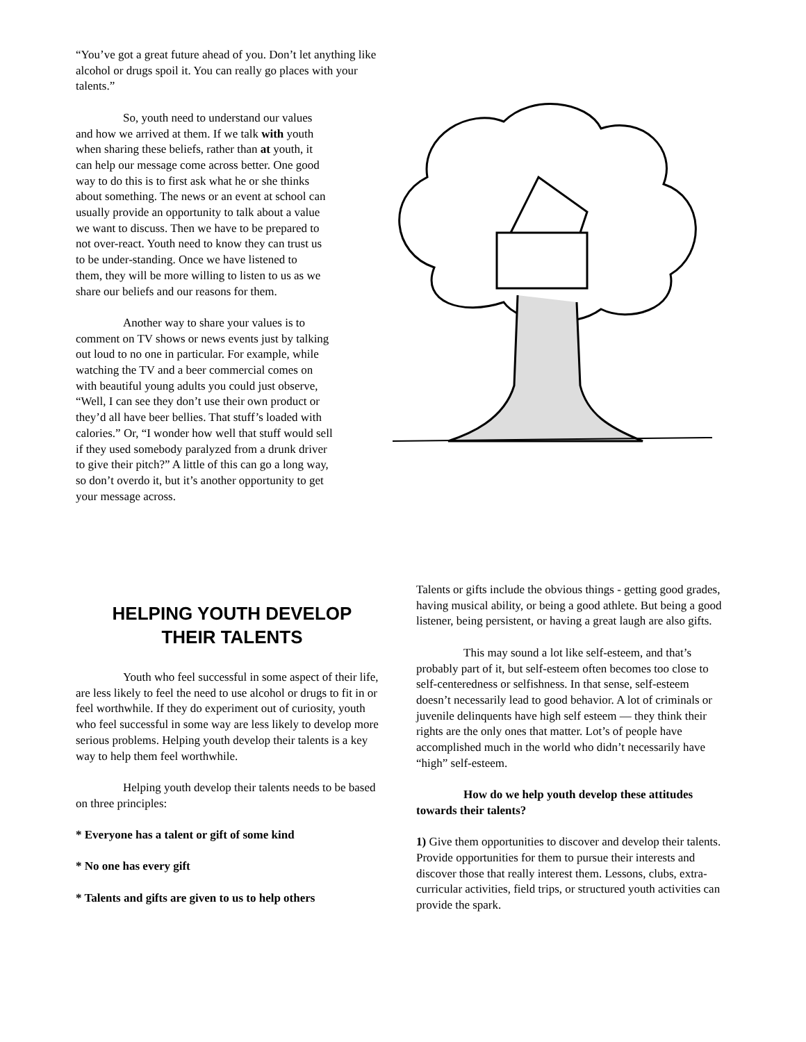“You’ve got a great future ahead of you. Don’t let anything like alcohol or drugs spoil it. You can really go places with your talents.”
So, youth need to understand our values and how we arrived at them. If we talk with youth when sharing these beliefs, rather than at youth, it can help our message come across better. One good way to do this is to first ask what he or she thinks about something. The news or an event at school can usually provide an opportunity to talk about a value we want to discuss. Then we have to be prepared to not over-react. Youth need to know they can trust us to be under-standing. Once we have listened to them, they will be more willing to listen to us as we share our beliefs and our reasons for them.
Another way to share your values is to comment on TV shows or news events just by talking out loud to no one in particular. For example, while watching the TV and a beer commercial comes on with beautiful young adults you could just observe, “Well, I can see they don’t use their own product or they’d all have beer bellies. That stuff’s loaded with calories.” Or, “I wonder how well that stuff would sell if they used somebody paralyzed from a drunk driver to give their pitch?” A little of this can go a long way, so don’t overdo it, but it’s another opportunity to get your message across.
HELPING YOUTH DEVELOP
THEIR TALENTS
Youth who feel successful in some aspect of their life, are less likely to feel the need to use alcohol or drugs to fit in or feel worthwhile. If they do experiment out of curiosity, youth who feel successful in some way are less likely to develop more serious problems. Helping youth develop their talents is a key way to help them feel worthwhile.
Helping youth develop their talents needs to be based on three principles:
* Everyone has a talent or gift of some kind
* No one has every gift
* Talents and gifts are given to us to help others
Talents or gifts include the obvious things - getting good grades, having musical ability, or being a good athlete. But being a good listener, being persistent, or having a great laugh are also gifts.
This may sound a lot like self-esteem, and that’s probably part of it, but self-esteem often becomes too close to self-centeredness or selfishness. In that sense, self-esteem doesn’t necessarily lead to good behavior. A lot of criminals or juvenile delinquents have high self esteem — they think their rights are the only ones that matter. Lot’s of people have accomplished much in the world who didn’t necessarily have “high” self-esteem.
How do we help youth develop these attitudes towards their talents?
1) Give them opportunities to discover and develop their talents. Provide opportunities for them to pursue their interests and discover those that really interest them. Lessons, clubs, extra-curricular activities, field trips, or structured youth activities can provide the spark.